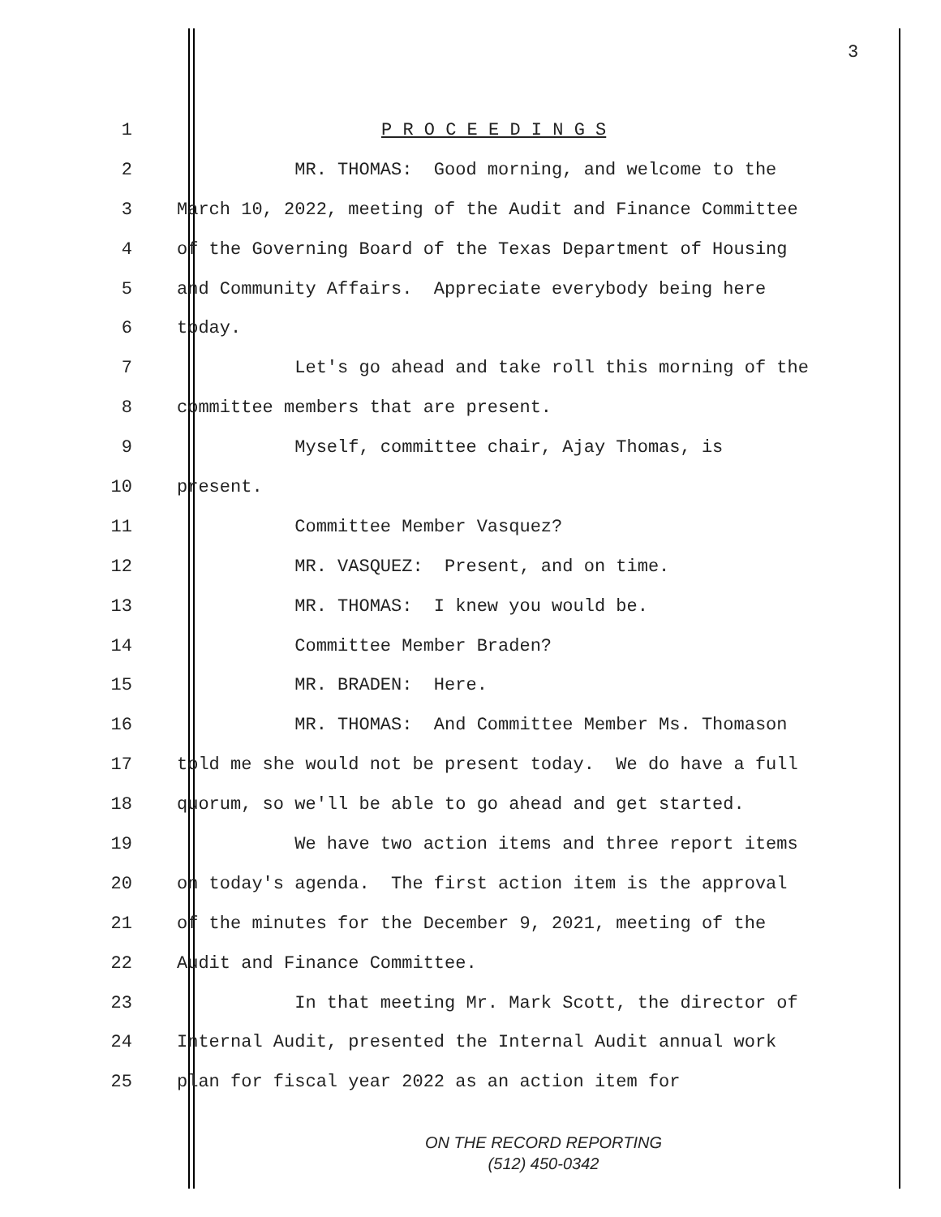3
1 P R O C E E D I N G S
2 MR. THOMAS: Good morning, and welcome to the
3 March 10, 2022, meeting of the Audit and Finance Committee
4 of the Governing Board of the Texas Department of Housing
5 and Community Affairs. Appreciate everybody being here
6 today.
7 Let's go ahead and take roll this morning of the
8 committee members that are present.
9 Myself, committee chair, Ajay Thomas, is
10 present.
11 Committee Member Vasquez?
12 MR. VASQUEZ: Present, and on time.
13 MR. THOMAS: I knew you would be.
14 Committee Member Braden?
15 MR. BRADEN: Here.
16 MR. THOMAS: And Committee Member Ms. Thomason
17 told me she would not be present today. We do have a full
18 quorum, so we'll be able to go ahead and get started.
19 We have two action items and three report items
20 on today's agenda. The first action item is the approval
21 of the minutes for the December 9, 2021, meeting of the
22 Audit and Finance Committee.
23 In that meeting Mr. Mark Scott, the director of
24 Internal Audit, presented the Internal Audit annual work
25 plan for fiscal year 2022 as an action item for
ON THE RECORD REPORTING
(512) 450-0342